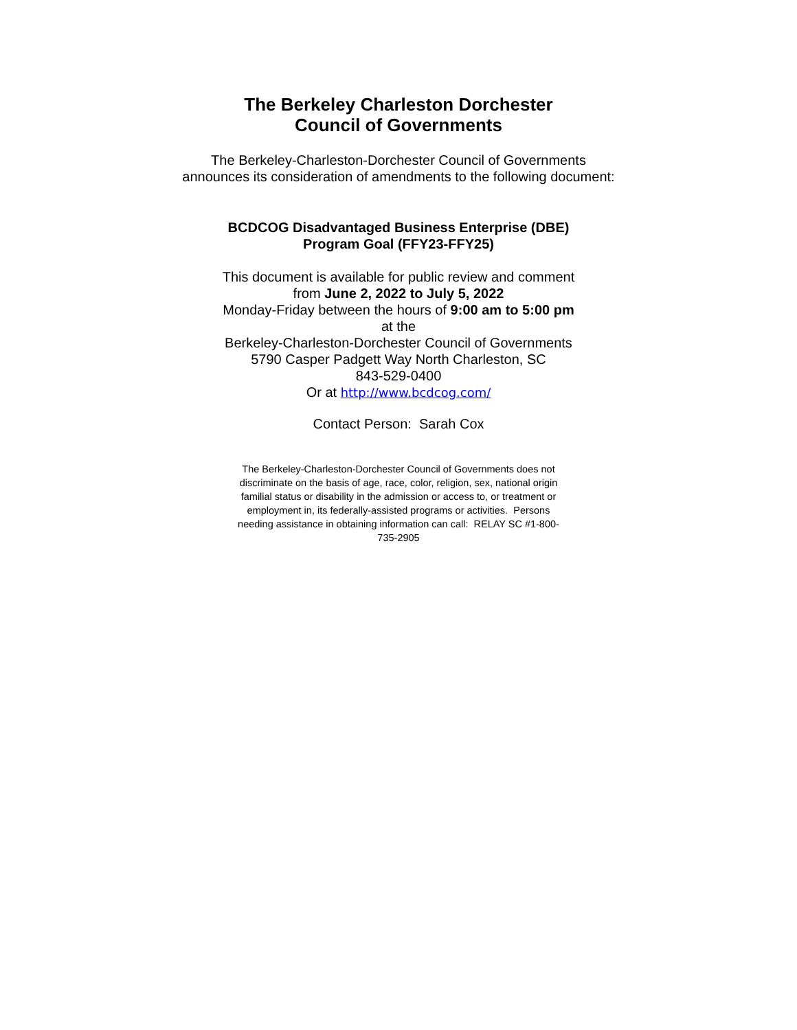The Berkeley Charleston Dorchester
Council of Governments
The Berkeley-Charleston-Dorchester Council of Governments
announces its consideration of amendments to the following document:
BCDCOG Disadvantaged Business Enterprise (DBE)
Program Goal (FFY23-FFY25)
This document is available for public review and comment
from June 2, 2022 to July 5, 2022
Monday-Friday between the hours of 9:00 am to 5:00 pm
at the
Berkeley-Charleston-Dorchester Council of Governments
5790 Casper Padgett Way North Charleston, SC
843-529-0400
Or at http://www.bcdcog.com/
Contact Person: Sarah Cox
The Berkeley-Charleston-Dorchester Council of Governments does not discriminate on the basis of age, race, color, religion, sex, national origin familial status or disability in the admission or access to, or treatment or employment in, its federally-assisted programs or activities. Persons needing assistance in obtaining information can call: RELAY SC #1-800-735-2905